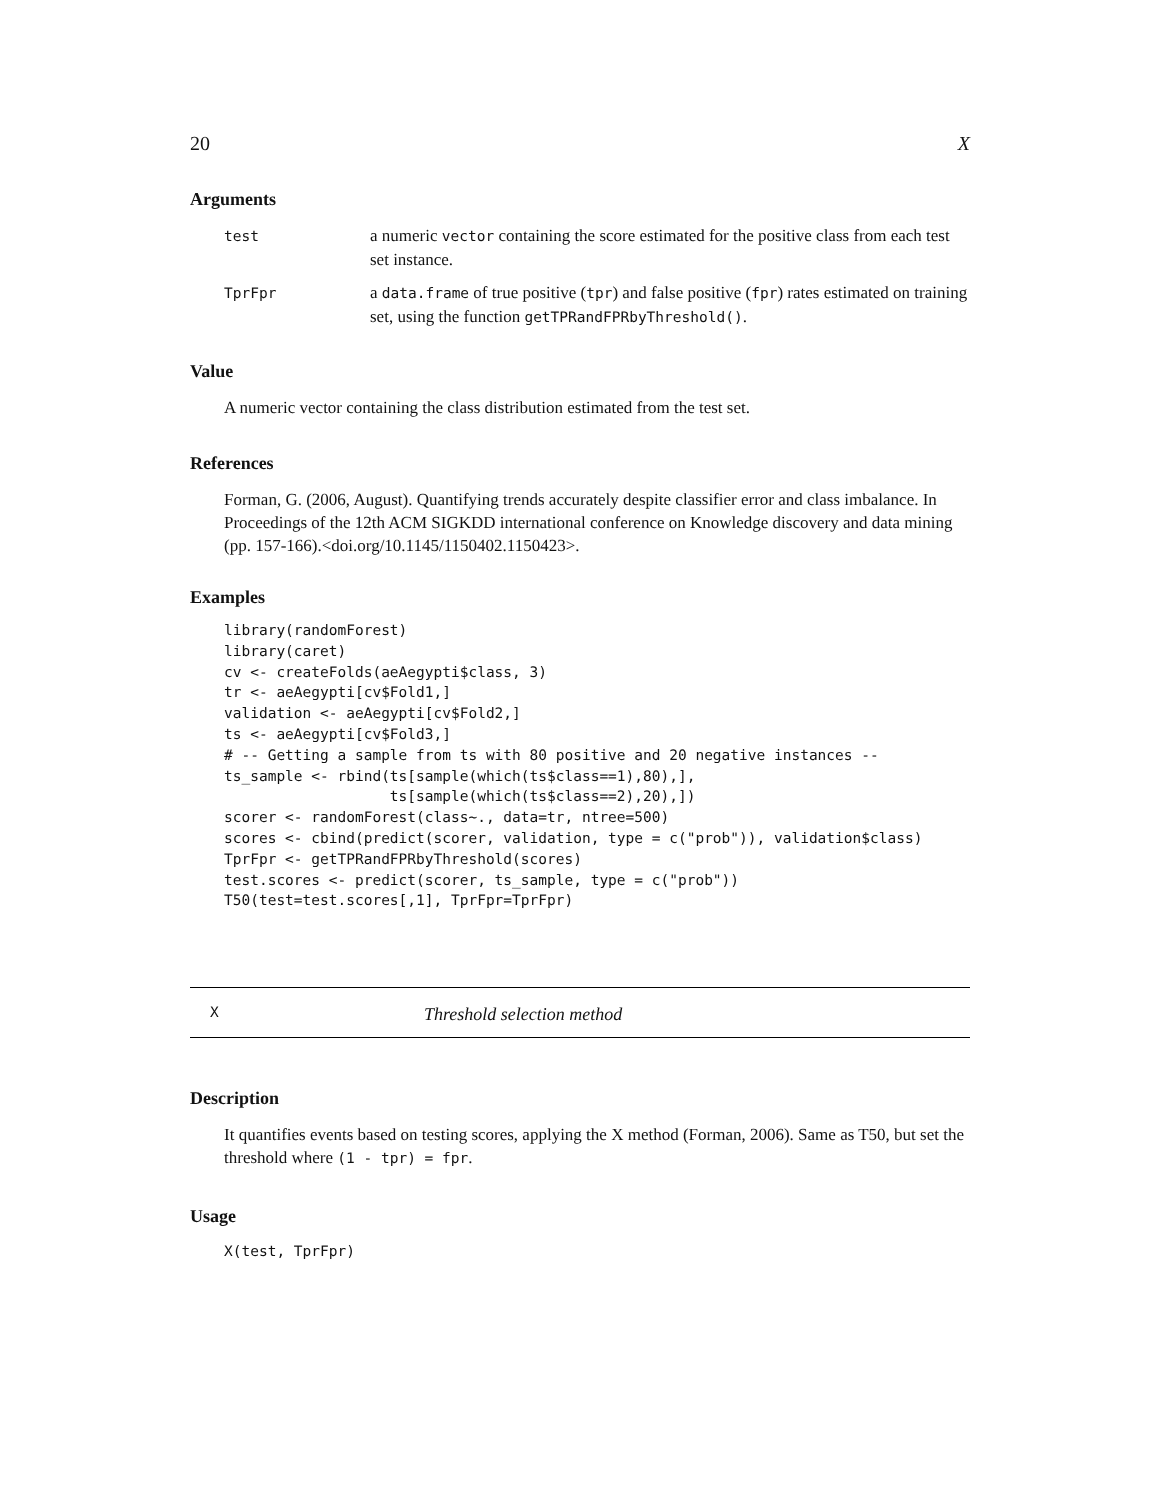20 X
Arguments
| test | a numeric vector containing the score estimated for the positive class from each test set instance. |
| TprFpr | a data.frame of true positive ( tpr ) and false positive ( fpr ) rates estimated on training set, using the function getTPRandFPRbyThreshold() . |
Value
A numeric vector containing the class distribution estimated from the test set.
References
Forman, G. (2006, August). Quantifying trends accurately despite classifier error and class imbalance. In Proceedings of the 12th ACM SIGKDD international conference on Knowledge discovery and data mining (pp. 157-166).<doi.org/10.1145/1150402.1150423>.
Examples
library(randomForest)
library(caret)
cv <- createFolds(aeAegypti$class, 3)
tr <- aeAegypti[cv$Fold1,]
validation <- aeAegypti[cv$Fold2,]
ts <- aeAegypti[cv$Fold3,]
# -- Getting a sample from ts with 80 positive and 20 negative instances --
ts_sample <- rbind(ts[sample(which(ts$class==1),80),],
                   ts[sample(which(ts$class==2),20),])
scorer <- randomForest(class~., data=tr, ntree=500)
scores <- cbind(predict(scorer, validation, type = c("prob")), validation$class)
TprFpr <- getTPRandFPRbyThreshold(scores)
test.scores <- predict(scorer, ts_sample, type = c("prob"))
T50(test=test.scores[,1], TprFpr=TprFpr)
X Threshold selection method
Description
It quantifies events based on testing scores, applying the X method (Forman, 2006). Same as T50, but set the threshold where (1 - tpr) = fpr.
Usage
X(test, TprFpr)